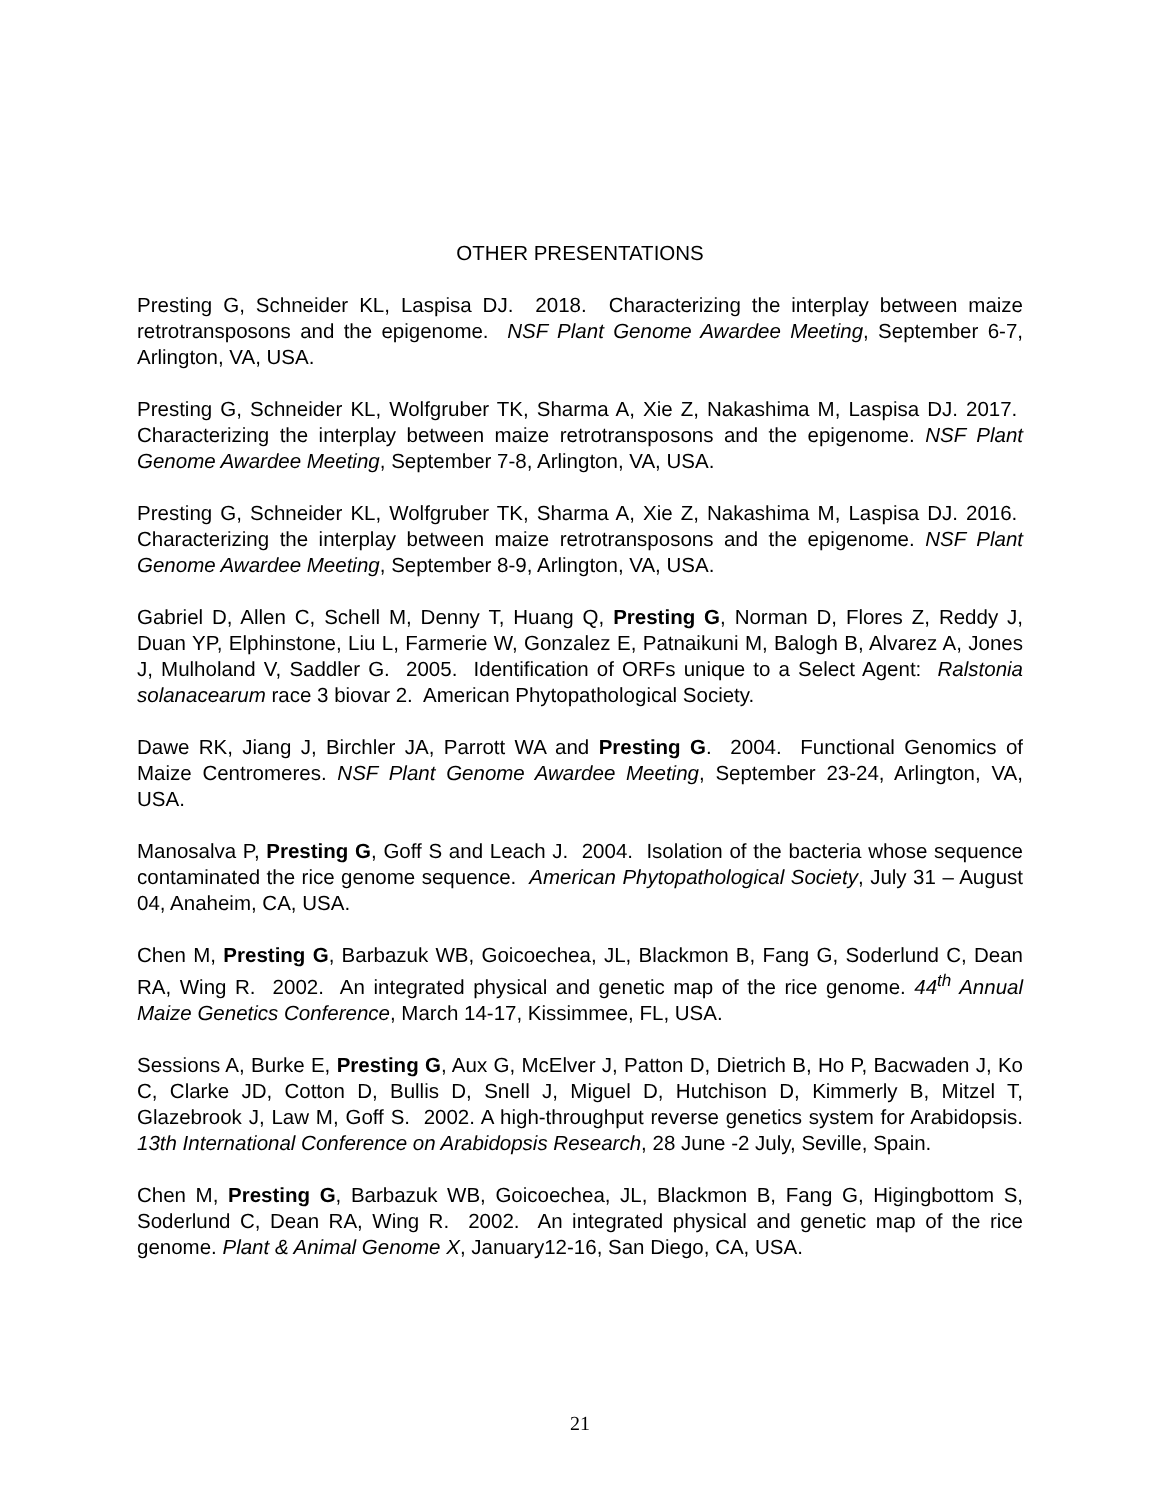OTHER PRESENTATIONS
Presting G, Schneider KL, Laspisa DJ. 2018. Characterizing the interplay between maize retrotransposons and the epigenome. NSF Plant Genome Awardee Meeting, September 6-7, Arlington, VA, USA.
Presting G, Schneider KL, Wolfgruber TK, Sharma A, Xie Z, Nakashima M, Laspisa DJ. 2017. Characterizing the interplay between maize retrotransposons and the epigenome. NSF Plant Genome Awardee Meeting, September 7-8, Arlington, VA, USA.
Presting G, Schneider KL, Wolfgruber TK, Sharma A, Xie Z, Nakashima M, Laspisa DJ. 2016. Characterizing the interplay between maize retrotransposons and the epigenome. NSF Plant Genome Awardee Meeting, September 8-9, Arlington, VA, USA.
Gabriel D, Allen C, Schell M, Denny T, Huang Q, Presting G, Norman D, Flores Z, Reddy J, Duan YP, Elphinstone, Liu L, Farmerie W, Gonzalez E, Patnaikuni M, Balogh B, Alvarez A, Jones J, Mulholand V, Saddler G. 2005. Identification of ORFs unique to a Select Agent: Ralstonia solanacearum race 3 biovar 2. American Phytopathological Society.
Dawe RK, Jiang J, Birchler JA, Parrott WA and Presting G. 2004. Functional Genomics of Maize Centromeres. NSF Plant Genome Awardee Meeting, September 23-24, Arlington, VA, USA.
Manosalva P, Presting G, Goff S and Leach J. 2004. Isolation of the bacteria whose sequence contaminated the rice genome sequence. American Phytopathological Society, July 31 – August 04, Anaheim, CA, USA.
Chen M, Presting G, Barbazuk WB, Goicoechea, JL, Blackmon B, Fang G, Soderlund C, Dean RA, Wing R. 2002. An integrated physical and genetic map of the rice genome. 44<sup>th</sup> Annual Maize Genetics Conference, March 14-17, Kissimmee, FL, USA.
Sessions A, Burke E, Presting G, Aux G, McElver J, Patton D, Dietrich B, Ho P, Bacwaden J, Ko C, Clarke JD, Cotton D, Bullis D, Snell J, Miguel D, Hutchison D, Kimmerly B, Mitzel T, Glazebrook J, Law M, Goff S. 2002. A high-throughput reverse genetics system for Arabidopsis. 13th International Conference on Arabidopsis Research, 28 June -2 July, Seville, Spain.
Chen M, Presting G, Barbazuk WB, Goicoechea, JL, Blackmon B, Fang G, Higingbottom S, Soderlund C, Dean RA, Wing R. 2002. An integrated physical and genetic map of the rice genome. Plant & Animal Genome X, January12-16, San Diego, CA, USA.
21